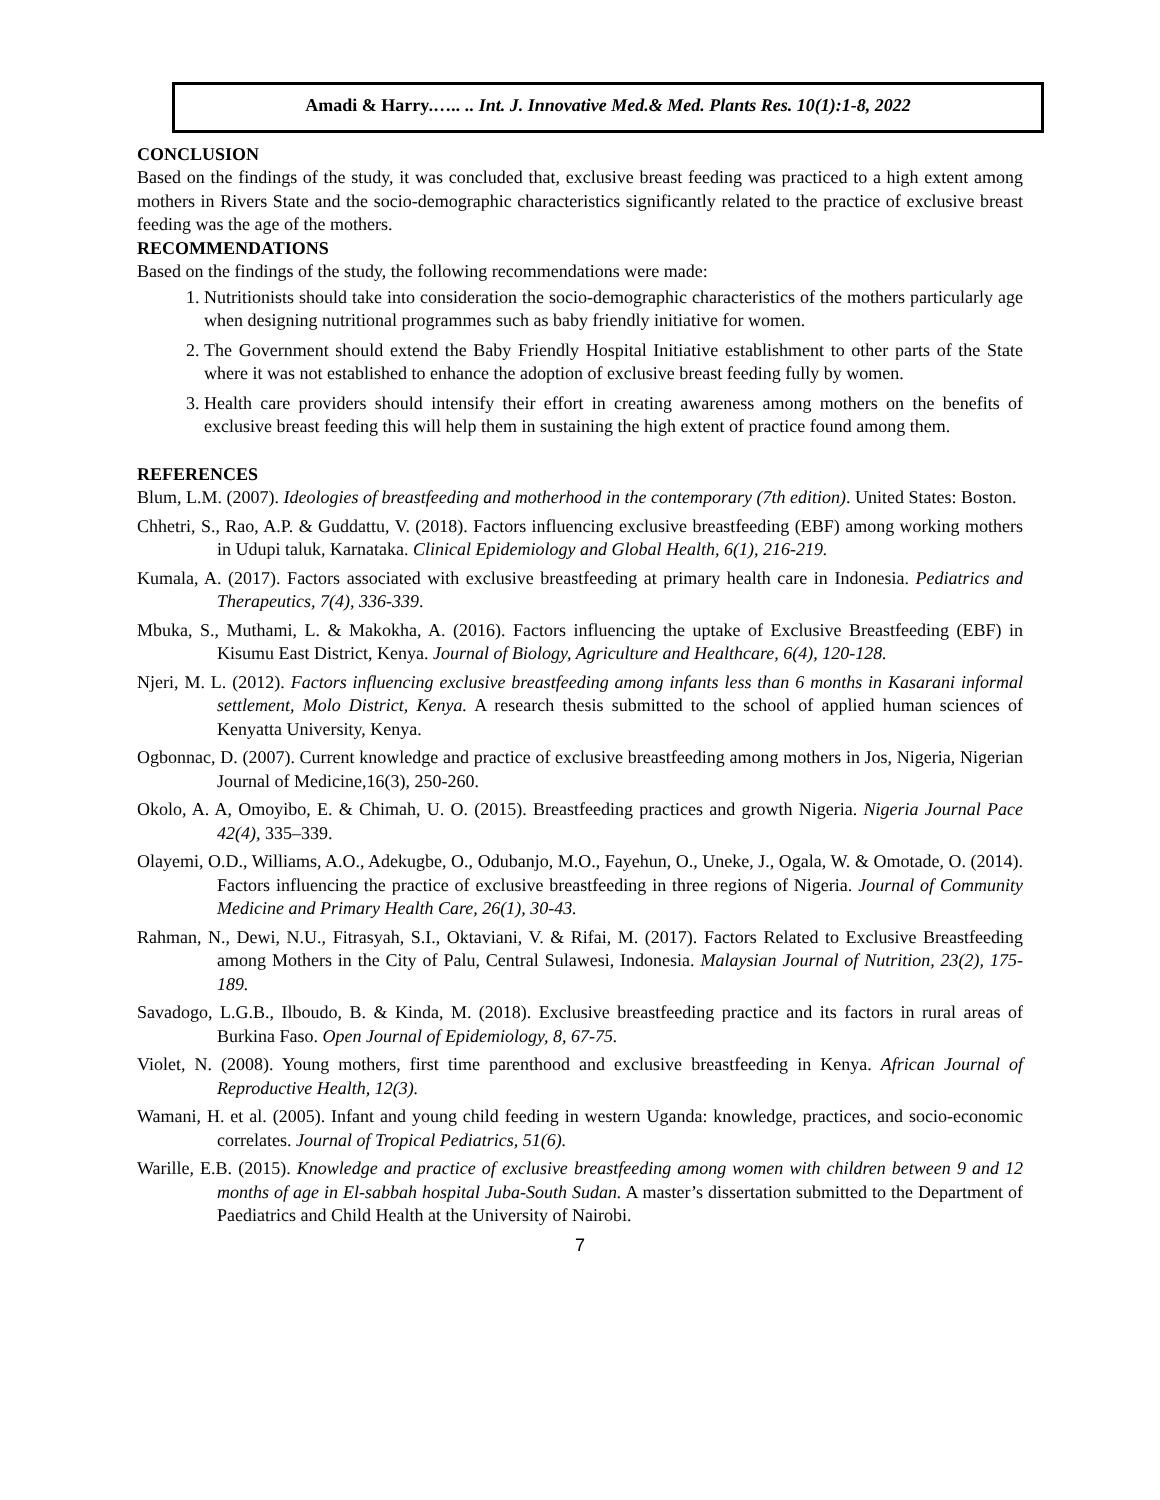Amadi & Harry.….. .. Int. J. Innovative Med.& Med. Plants Res. 10(1):1-8, 2022
CONCLUSION
Based on the findings of the study, it was concluded that, exclusive breast feeding was practiced to a high extent among mothers in Rivers State and the socio-demographic characteristics significantly related to the practice of exclusive breast feeding was the age of the mothers.
RECOMMENDATIONS
Based on the findings of the study, the following recommendations were made:
1. Nutritionists should take into consideration the socio-demographic characteristics of the mothers particularly age when designing nutritional programmes such as baby friendly initiative for women.
2. The Government should extend the Baby Friendly Hospital Initiative establishment to other parts of the State where it was not established to enhance the adoption of exclusive breast feeding fully by women.
3. Health care providers should intensify their effort in creating awareness among mothers on the benefits of exclusive breast feeding this will help them in sustaining the high extent of practice found among them.
REFERENCES
Blum, L.M. (2007). Ideologies of breastfeeding and motherhood in the contemporary (7th edition). United States: Boston.
Chhetri, S., Rao, A.P. & Guddattu, V. (2018). Factors influencing exclusive breastfeeding (EBF) among working mothers in Udupi taluk, Karnataka. Clinical Epidemiology and Global Health, 6(1), 216-219.
Kumala, A. (2017). Factors associated with exclusive breastfeeding at primary health care in Indonesia. Pediatrics and Therapeutics, 7(4), 336-339.
Mbuka, S., Muthami, L. & Makokha, A. (2016). Factors influencing the uptake of Exclusive Breastfeeding (EBF) in Kisumu East District, Kenya. Journal of Biology, Agriculture and Healthcare, 6(4), 120-128.
Njeri, M. L. (2012). Factors influencing exclusive breastfeeding among infants less than 6 months in Kasarani informal settlement, Molo District, Kenya. A research thesis submitted to the school of applied human sciences of Kenyatta University, Kenya.
Ogbonnac, D. (2007). Current knowledge and practice of exclusive breastfeeding among mothers in Jos, Nigeria, Nigerian Journal of Medicine,16(3), 250-260.
Okolo, A. A, Omoyibo, E. & Chimah, U. O. (2015). Breastfeeding practices and growth Nigeria. Nigeria Journal Pace 42(4), 335–339.
Olayemi, O.D., Williams, A.O., Adekugbe, O., Odubanjo, M.O., Fayehun, O., Uneke, J., Ogala, W. & Omotade, O. (2014). Factors influencing the practice of exclusive breastfeeding in three regions of Nigeria. Journal of Community Medicine and Primary Health Care, 26(1), 30-43.
Rahman, N., Dewi, N.U., Fitrasyah, S.I., Oktaviani, V. & Rifai, M. (2017). Factors Related to Exclusive Breastfeeding among Mothers in the City of Palu, Central Sulawesi, Indonesia. Malaysian Journal of Nutrition, 23(2), 175-189.
Savadogo, L.G.B., Ilboudo, B. & Kinda, M. (2018). Exclusive breastfeeding practice and its factors in rural areas of Burkina Faso. Open Journal of Epidemiology, 8, 67-75.
Violet, N. (2008). Young mothers, first time parenthood and exclusive breastfeeding in Kenya. African Journal of Reproductive Health, 12(3).
Wamani, H. et al. (2005). Infant and young child feeding in western Uganda: knowledge, practices, and socio-economic correlates. Journal of Tropical Pediatrics, 51(6).
Warille, E.B. (2015). Knowledge and practice of exclusive breastfeeding among women with children between 9 and 12 months of age in El-sabbah hospital Juba-South Sudan. A master’s dissertation submitted to the Department of Paediatrics and Child Health at the University of Nairobi.
7